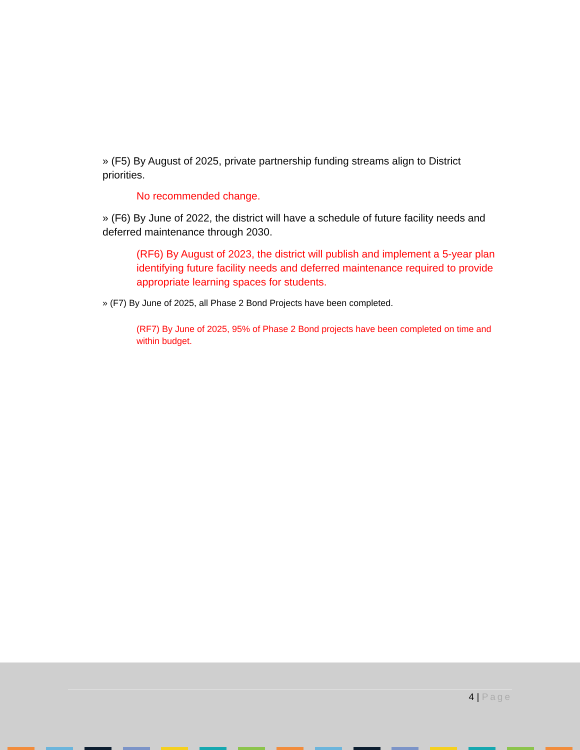» (F5) By August of 2025, private partnership funding streams align to District priorities.
No recommended change.
» (F6) By June of 2022, the district will have a schedule of future facility needs and deferred maintenance through 2030.
(RF6) By August of 2023, the district will publish and implement a 5-year plan identifying future facility needs and deferred maintenance required to provide appropriate learning spaces for students.
» (F7) By June of 2025, all Phase 2 Bond Projects have been completed.
(RF7) By June of 2025, 95% of Phase 2 Bond projects have been completed on time and within budget.
4 | Page